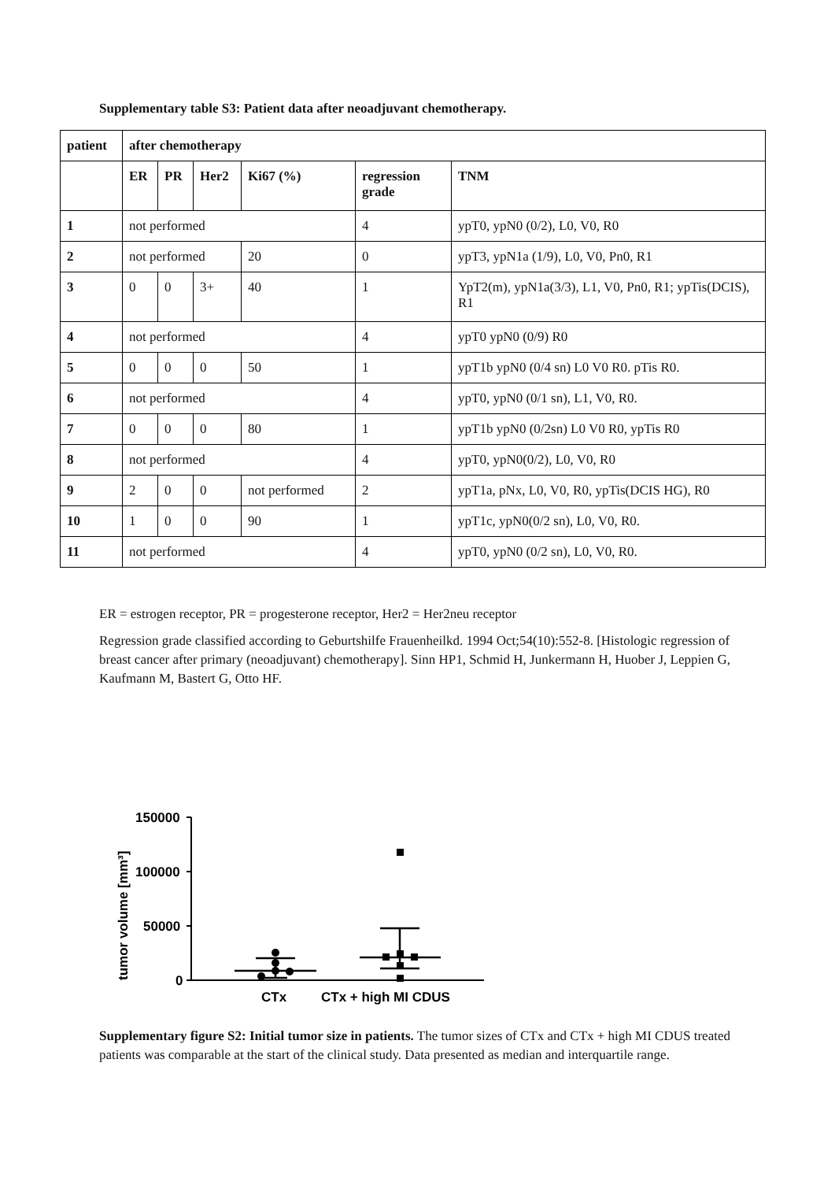Supplementary table S3: Patient data after neoadjuvant chemotherapy.
| patient | after chemotherapy | | | | | |
| --- | --- | --- | --- | --- | --- | --- |
| | ER | PR | Her2 | Ki67 (%) | regression grade | TNM |
| 1 | not performed | | | | 4 | ypT0, ypN0 (0/2), L0, V0, R0 |
| 2 | not performed | | | 20 | 0 | ypT3, ypN1a (1/9), L0, V0, Pn0, R1 |
| 3 | 0 | 0 | 3+ | 40 | 1 | YpT2(m), ypN1a(3/3), L1, V0, Pn0, R1; ypTis(DCIS), R1 |
| 4 | not performed | | | | 4 | ypT0 ypN0 (0/9) R0 |
| 5 | 0 | 0 | 0 | 50 | 1 | ypT1b ypN0 (0/4 sn) L0 V0 R0. pTis R0. |
| 6 | not performed | | | | 4 | ypT0, ypN0 (0/1 sn), L1, V0, R0. |
| 7 | 0 | 0 | 0 | 80 | 1 | ypT1b ypN0 (0/2sn) L0 V0 R0, ypTis R0 |
| 8 | not performed | | | | 4 | ypT0, ypN0(0/2), L0, V0, R0 |
| 9 | 2 | 0 | 0 | not performed | 2 | ypT1a, pNx, L0, V0, R0, ypTis(DCIS HG), R0 |
| 10 | 1 | 0 | 0 | 90 | 1 | ypT1c, ypN0(0/2 sn), L0, V0, R0. |
| 11 | not performed | | | | 4 | ypT0, ypN0 (0/2 sn), L0, V0, R0. |
ER = estrogen receptor, PR = progesterone receptor, Her2 = Her2neu receptor
Regression grade classified according to Geburtshilfe Frauenheilkd. 1994 Oct;54(10):552-8. [Histologic regression of breast cancer after primary (neoadjuvant) chemotherapy]. Sinn HP1, Schmid H, Junkermann H, Huober J, Leppien G, Kaufmann M, Bastert G, Otto HF.
tumor volume [mm³]
150000
100000
50000
0
CTx
CTx + high MI CDUS
Supplementary figure S2: Initial tumor size in patients. The tumor sizes of CTx and CTx + high MI CDUS treated patients was comparable at the start of the clinical study. Data presented as median and interquartile range.